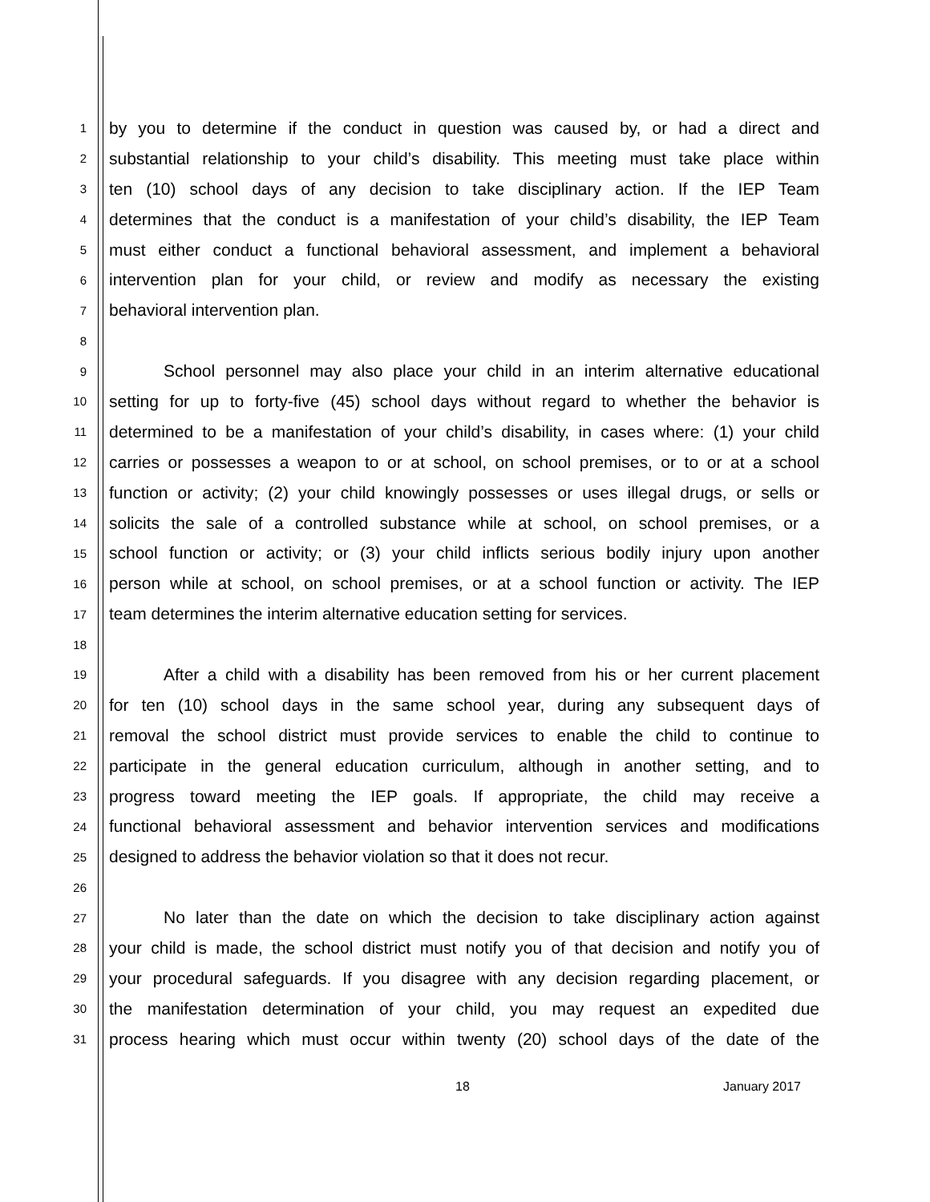1 by you to determine if the conduct in question was caused by, or had a direct and
2 substantial relationship to your child’s disability. This meeting must take place within
3 ten (10) school days of any decision to take disciplinary action. If the IEP Team
4 determines that the conduct is a manifestation of your child’s disability, the IEP Team
5 must either conduct a functional behavioral assessment, and implement a behavioral
6 intervention plan for your child, or review and modify as necessary the existing
7 behavioral intervention plan.
8
9 School personnel may also place your child in an interim alternative educational
10 setting for up to forty-five (45) school days without regard to whether the behavior is
11 determined to be a manifestation of your child’s disability, in cases where: (1) your child
12 carries or possesses a weapon to or at school, on school premises, or to or at a school
13 function or activity; (2) your child knowingly possesses or uses illegal drugs, or sells or
14 solicits the sale of a controlled substance while at school, on school premises, or a
15 school function or activity; or (3) your child inflicts serious bodily injury upon another
16 person while at school, on school premises, or at a school function or activity. The IEP
17 team determines the interim alternative education setting for services.
18
19 After a child with a disability has been removed from his or her current placement
20 for ten (10) school days in the same school year, during any subsequent days of
21 removal the school district must provide services to enable the child to continue to
22 participate in the general education curriculum, although in another setting, and to
23 progress toward meeting the IEP goals. If appropriate, the child may receive a
24 functional behavioral assessment and behavior intervention services and modifications
25 designed to address the behavior violation so that it does not recur.
26
27 No later than the date on which the decision to take disciplinary action against
28 your child is made, the school district must notify you of that decision and notify you of
29 your procedural safeguards. If you disagree with any decision regarding placement, or
30 the manifestation determination of your child, you may request an expedited due
31 process hearing which must occur within twenty (20) school days of the date of the
18 January 2017